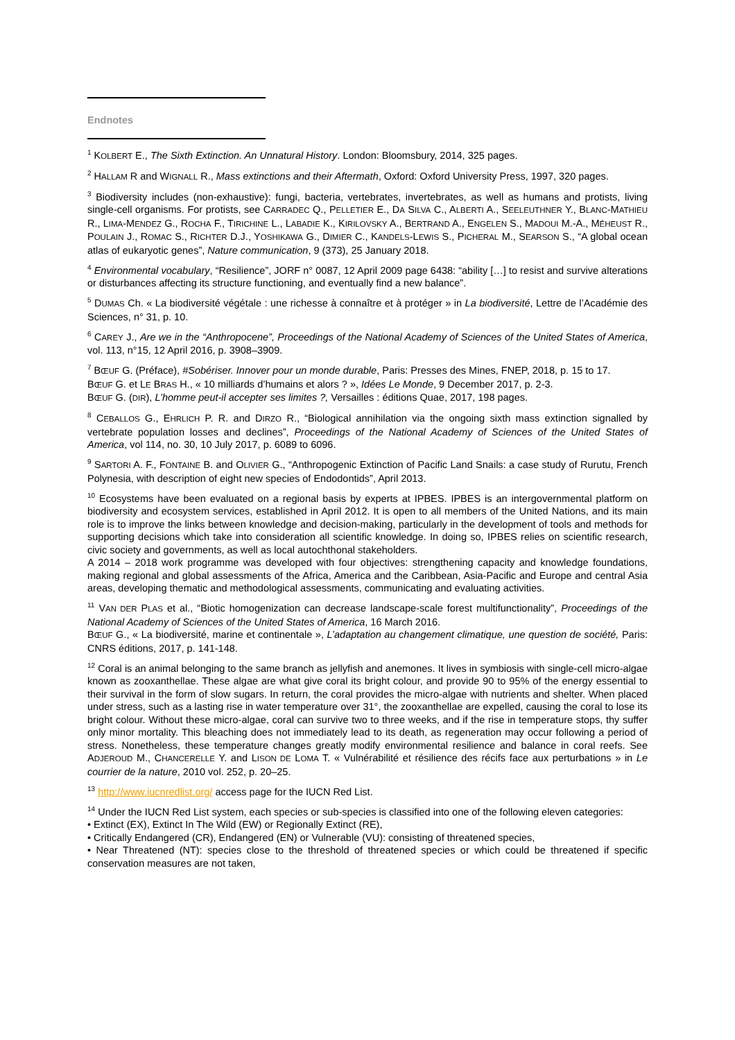Endnotes
<sup>1</sup> KOLBERT E., The Sixth Extinction. An Unnatural History. London: Bloomsbury, 2014, 325 pages.
<sup>2</sup> HALLAM R and WIGNALL R., Mass extinctions and their Aftermath, Oxford: Oxford University Press, 1997, 320 pages.
<sup>3</sup> Biodiversity includes (non-exhaustive): fungi, bacteria, vertebrates, invertebrates, as well as humans and protists, living single-cell organisms. For protists, see CARRADEC Q., PELLETIER E., DA SILVA C., ALBERTI A., SEELEUTHNER Y., BLANC-MATHIEU R., LIMA-MENDEZ G., ROCHA F., TIRICHINE L., LABADIE K., KIRILOVSKY A., BERTRAND A., ENGELEN S., MADOUI M.-A., MÉHEUST R., POULAIN J., ROMAC S., RICHTER D.J., YOSHIKAWA G., DIMIER C., KANDELS-LEWIS S., PICHERAL M., SEARSON S., “A global ocean atlas of eukaryotic genes”, Nature communication, 9 (373), 25 January 2018.
<sup>4</sup> Environmental vocabulary, “Resilience”, JORF n° 0087, 12 April 2009 page 6438: “ability […] to resist and survive alterations or disturbances affecting its structure functioning, and eventually find a new balance”.
<sup>5</sup> DUMAS Ch. « La biodiversité végétale : une richesse à connaître et à protéger » in La biodiversité, Lettre de l’Académie des Sciences, n° 31, p. 10.
<sup>6</sup> CAREY J., Are we in the “Anthropocene”, Proceedings of the National Academy of Sciences of the United States of America, vol. 113, n°15, 12 April 2016, p. 3908–3909.
<sup>7</sup> BŒUF G. (Préface), #Sobériser. Innover pour un monde durable, Paris: Presses des Mines, FNEP, 2018, p. 15 to 17.
BŒUF G. et LE BRAS H., « 10 milliards d’humains et alors ? », Idées Le Monde, 9 December 2017, p. 2-3.
BŒUF G. (DIR), L’homme peut-il accepter ses limites ?, Versailles : éditions Quae, 2017, 198 pages.
<sup>8</sup> CEBALLOS G., EHRLICH P. R. and DIRZO R., “Biological annihilation via the ongoing sixth mass extinction signalled by vertebrate population losses and declines”, Proceedings of the National Academy of Sciences of the United States of America, vol 114, no. 30, 10 July 2017, p. 6089 to 6096.
<sup>9</sup> SARTORI A. F., FONTAINE B. and OLIVIER G., “Anthropogenic Extinction of Pacific Land Snails: a case study of Rurutu, French Polynesia, with description of eight new species of Endodontids”, April 2013.
<sup>10</sup> Ecosystems have been evaluated on a regional basis by experts at IPBES. IPBES is an intergovernmental platform on biodiversity and ecosystem services, established in April 2012. It is open to all members of the United Nations, and its main role is to improve the links between knowledge and decision-making, particularly in the development of tools and methods for supporting decisions which take into consideration all scientific knowledge. In doing so, IPBES relies on scientific research, civic society and governments, as well as local autochthonal stakeholders.
A 2014 – 2018 work programme was developed with four objectives: strengthening capacity and knowledge foundations, making regional and global assessments of the Africa, America and the Caribbean, Asia-Pacific and Europe and central Asia areas, developing thematic and methodological assessments, communicating and evaluating activities.
<sup>11</sup> VAN DER PLAS et al., “Biotic homogenization can decrease landscape-scale forest multifunctionality”, Proceedings of the National Academy of Sciences of the United States of America, 16 March 2016.
BŒUF G., « La biodiversité, marine et continentale », L’adaptation au changement climatique, une question de société, Paris: CNRS éditions, 2017, p. 141-148.
<sup>12</sup> Coral is an animal belonging to the same branch as jellyfish and anemones. It lives in symbiosis with single-cell micro-algae known as zooxanthellae. These algae are what give coral its bright colour, and provide 90 to 95% of the energy essential to their survival in the form of slow sugars. In return, the coral provides the micro-algae with nutrients and shelter. When placed under stress, such as a lasting rise in water temperature over 31°, the zooxanthellae are expelled, causing the coral to lose its bright colour. Without these micro-algae, coral can survive two to three weeks, and if the rise in temperature stops, thy suffer only minor mortality. This bleaching does not immediately lead to its death, as regeneration may occur following a period of stress. Nonetheless, these temperature changes greatly modify environmental resilience and balance in coral reefs. See ADJEROUD M., CHANCERELLE Y. and LISON DE LOMA T. « Vulnérabilité et résilience des récifs face aux perturbations » in Le courrier de la nature, 2010 vol. 252, p. 20–25.
<sup>13</sup> http://www.iucnredlist.org/ access page for the IUCN Red List.
<sup>14</sup> Under the IUCN Red List system, each species or sub-species is classified into one of the following eleven categories:
• Extinct (EX), Extinct In The Wild (EW) or Regionally Extinct (RE),
• Critically Endangered (CR), Endangered (EN) or Vulnerable (VU): consisting of threatened species,
• Near Threatened (NT): species close to the threshold of threatened species or which could be threatened if specific conservation measures are not taken,